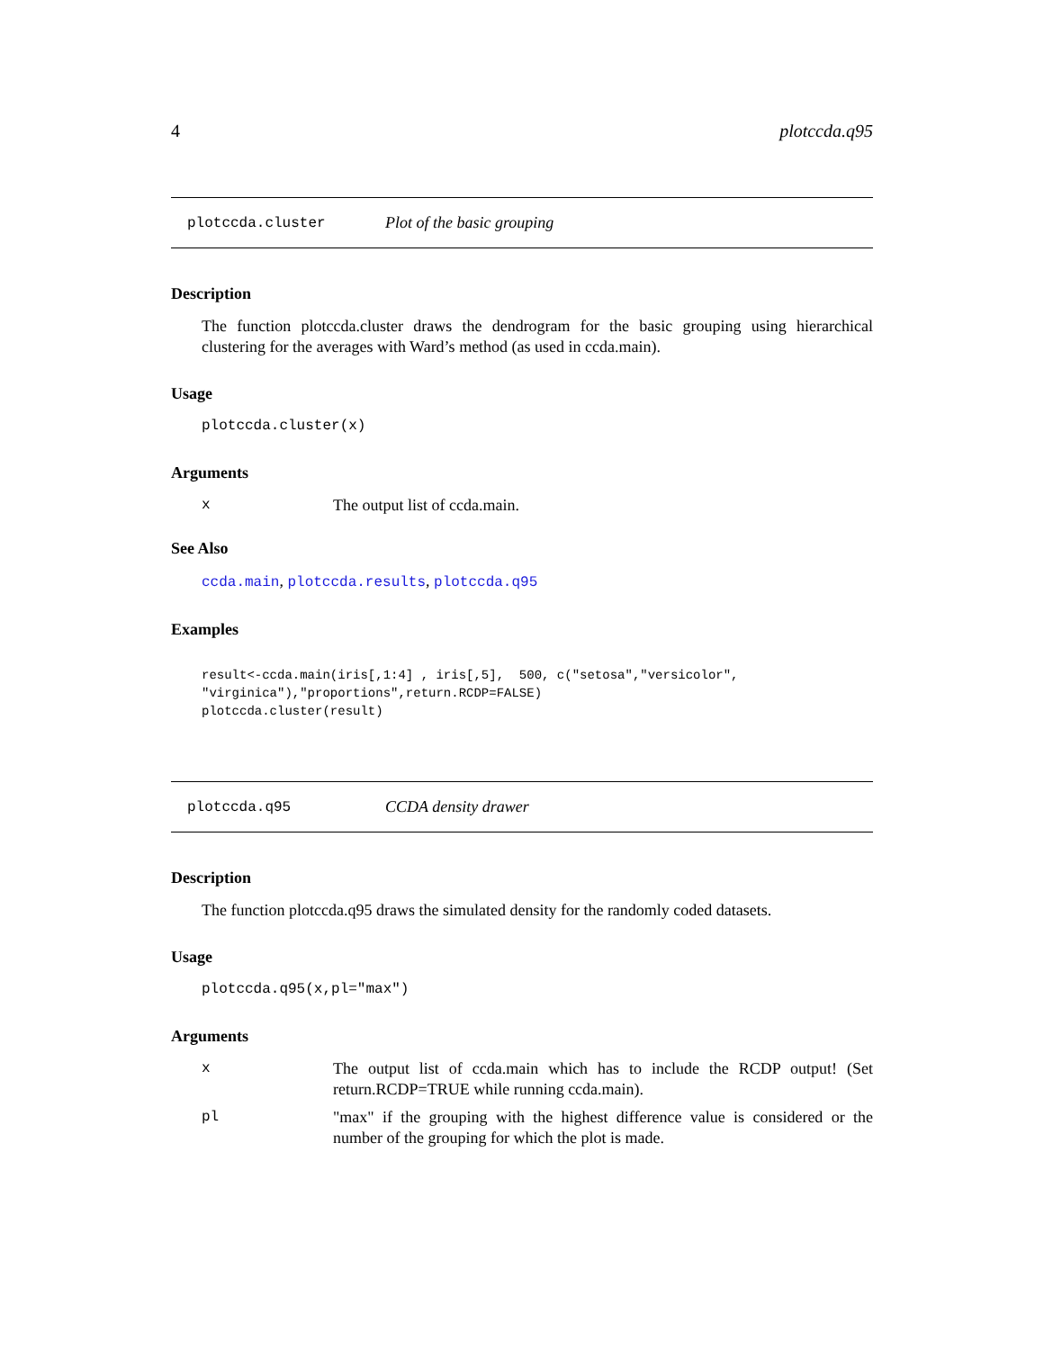4 plotccda.q95
plotccda.cluster Plot of the basic grouping
Description
The function plotccda.cluster draws the dendrogram for the basic grouping using hierarchical clustering for the averages with Ward’s method (as used in ccda.main).
Usage
plotccda.cluster(x)
Arguments
x The output list of ccda.main.
See Also
ccda.main, plotccda.results, plotccda.q95
Examples
result<-ccda.main(iris[,1:4] , iris[,5],  500, c("setosa","versicolor",
"virginica"),"proportions",return.RCDP=FALSE)
plotccda.cluster(result)
plotccda.q95 CCDA density drawer
Description
The function plotccda.q95 draws the simulated density for the randomly coded datasets.
Usage
plotccda.q95(x,pl="max")
Arguments
x The output list of ccda.main which has to include the RCDP output! (Set return.RCDP=TRUE while running ccda.main).
pl "max" if the grouping with the highest difference value is considered or the number of the grouping for which the plot is made.